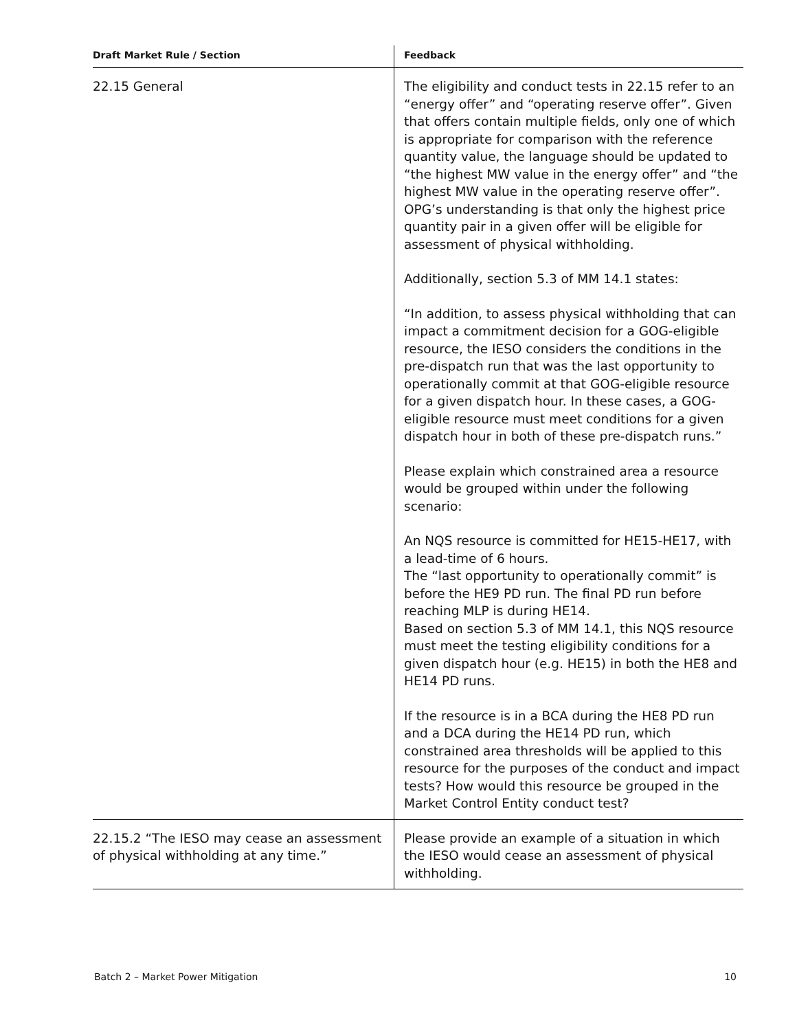| Draft Market Rule / Section | Feedback |
| --- | --- |
| 22.15 General | The eligibility and conduct tests in 22.15 refer to an “energy offer” and “operating reserve offer”. Given that offers contain multiple fields, only one of which is appropriate for comparison with the reference quantity value, the language should be updated to “the highest MW value in the energy offer” and “the highest MW value in the operating reserve offer”. OPG’s understanding is that only the highest price quantity pair in a given offer will be eligible for assessment of physical withholding. Additionally, section 5.3 of MM 14.1 states: “In addition, to assess physical withholding that can impact a commitment decision for a GOG-eligible resource, the IESO considers the conditions in the pre-dispatch run that was the last opportunity to operationally commit at that GOG-eligible resource for a given dispatch hour. In these cases, a GOG-eligible resource must meet conditions for a given dispatch hour in both of these pre-dispatch runs.” Please explain which constrained area a resource would be grouped within under the following scenario: An NQS resource is committed for HE15-HE17, with a lead-time of 6 hours. The “last opportunity to operationally commit” is before the HE9 PD run. The final PD run before reaching MLP is during HE14. Based on section 5.3 of MM 14.1, this NQS resource must meet the testing eligibility conditions for a given dispatch hour (e.g. HE15) in both the HE8 and HE14 PD runs. If the resource is in a BCA during the HE8 PD run and a DCA during the HE14 PD run, which constrained area thresholds will be applied to this resource for the purposes of the conduct and impact tests? How would this resource be grouped in the Market Control Entity conduct test? |
| 22.15.2 “The IESO may cease an assessment of physical withholding at any time.” | Please provide an example of a situation in which the IESO would cease an assessment of physical withholding. |
Batch 2 – Market Power Mitigation 10